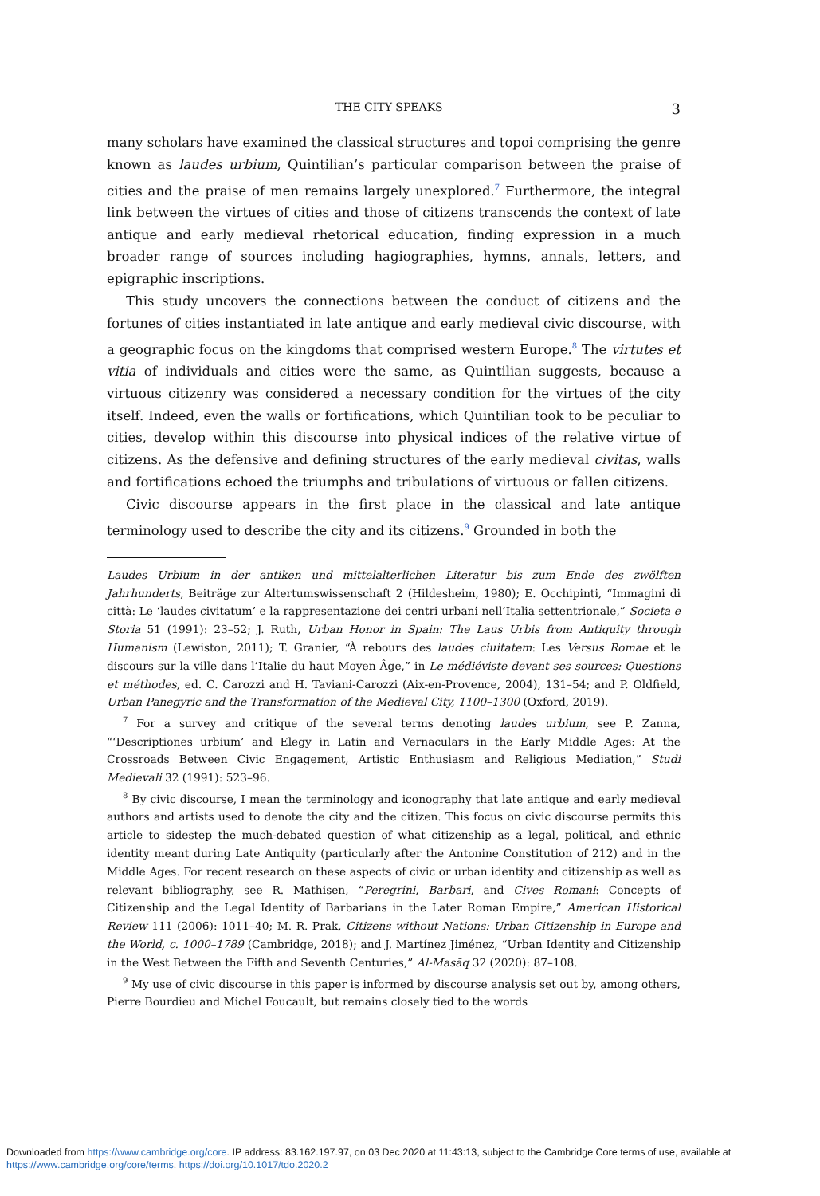THE CITY SPEAKS 3
many scholars have examined the classical structures and topoi comprising the genre known as laudes urbium, Quintilian’s particular comparison between the praise of cities and the praise of men remains largely unexplored.<sup>7</sup> Furthermore, the integral link between the virtues of cities and those of citizens transcends the context of late antique and early medieval rhetorical education, finding expression in a much broader range of sources including hagiographies, hymns, annals, letters, and epigraphic inscriptions.
This study uncovers the connections between the conduct of citizens and the fortunes of cities instantiated in late antique and early medieval civic discourse, with a geographic focus on the kingdoms that comprised western Europe.<sup>8</sup> The virtutes et vitia of individuals and cities were the same, as Quintilian suggests, because a virtuous citizenry was considered a necessary condition for the virtues of the city itself. Indeed, even the walls or fortifications, which Quintilian took to be peculiar to cities, develop within this discourse into physical indices of the relative virtue of citizens. As the defensive and defining structures of the early medieval civitas, walls and fortifications echoed the triumphs and tribulations of virtuous or fallen citizens.
Civic discourse appears in the first place in the classical and late antique terminology used to describe the city and its citizens.<sup>9</sup> Grounded in both the
Laudes Urbium in der antiken und mittelalterlichen Literatur bis zum Ende des zwölften Jahrhunderts, Beiträge zur Altertumswissenschaft 2 (Hildesheim, 1980); E. Occhipinti, “Immagini di città: Le ‘laudes civitatum’ e la rappresentazione dei centri urbani nell’Italia settentrionale,” Societa e Storia 51 (1991): 23–52; J. Ruth, Urban Honor in Spain: The Laus Urbis from Antiquity through Humanism (Lewiston, 2011); T. Granier, “À rebours des laudes ciuitatem: Les Versus Romae et le discours sur la ville dans l’Italie du haut Moyen Âge,” in Le médiéviste devant ses sources: Questions et méthodes, ed. C. Carozzi and H. Taviani-Carozzi (Aix-en-Provence, 2004), 131–54; and P. Oldfield, Urban Panegyric and the Transformation of the Medieval City, 1100–1300 (Oxford, 2019).
<sup>7</sup> For a survey and critique of the several terms denoting laudes urbium, see P. Zanna, “‘Descriptiones urbium’ and Elegy in Latin and Vernaculars in the Early Middle Ages: At the Crossroads Between Civic Engagement, Artistic Enthusiasm and Religious Mediation,” Studi Medievali 32 (1991): 523–96.
<sup>8</sup> By civic discourse, I mean the terminology and iconography that late antique and early medieval authors and artists used to denote the city and the citizen. This focus on civic discourse permits this article to sidestep the much-debated question of what citizenship as a legal, political, and ethnic identity meant during Late Antiquity (particularly after the Antonine Constitution of 212) and in the Middle Ages. For recent research on these aspects of civic or urban identity and citizenship as well as relevant bibliography, see R. Mathisen, “Peregrini, Barbari, and Cives Romani: Concepts of Citizenship and the Legal Identity of Barbarians in the Later Roman Empire,” American Historical Review 111 (2006): 1011–40; M. R. Prak, Citizens without Nations: Urban Citizenship in Europe and the World, c. 1000–1789 (Cambridge, 2018); and J. Martínez Jiménez, “Urban Identity and Citizenship in the West Between the Fifth and Seventh Centuries,” Al-Masāq 32 (2020): 87–108.
<sup>9</sup> My use of civic discourse in this paper is informed by discourse analysis set out by, among others, Pierre Bourdieu and Michel Foucault, but remains closely tied to the words
Downloaded from https://www.cambridge.org/core. IP address: 83.162.197.97, on 03 Dec 2020 at 11:43:13, subject to the Cambridge Core terms of use, available at https://www.cambridge.org/core/terms. https://doi.org/10.1017/tdo.2020.2